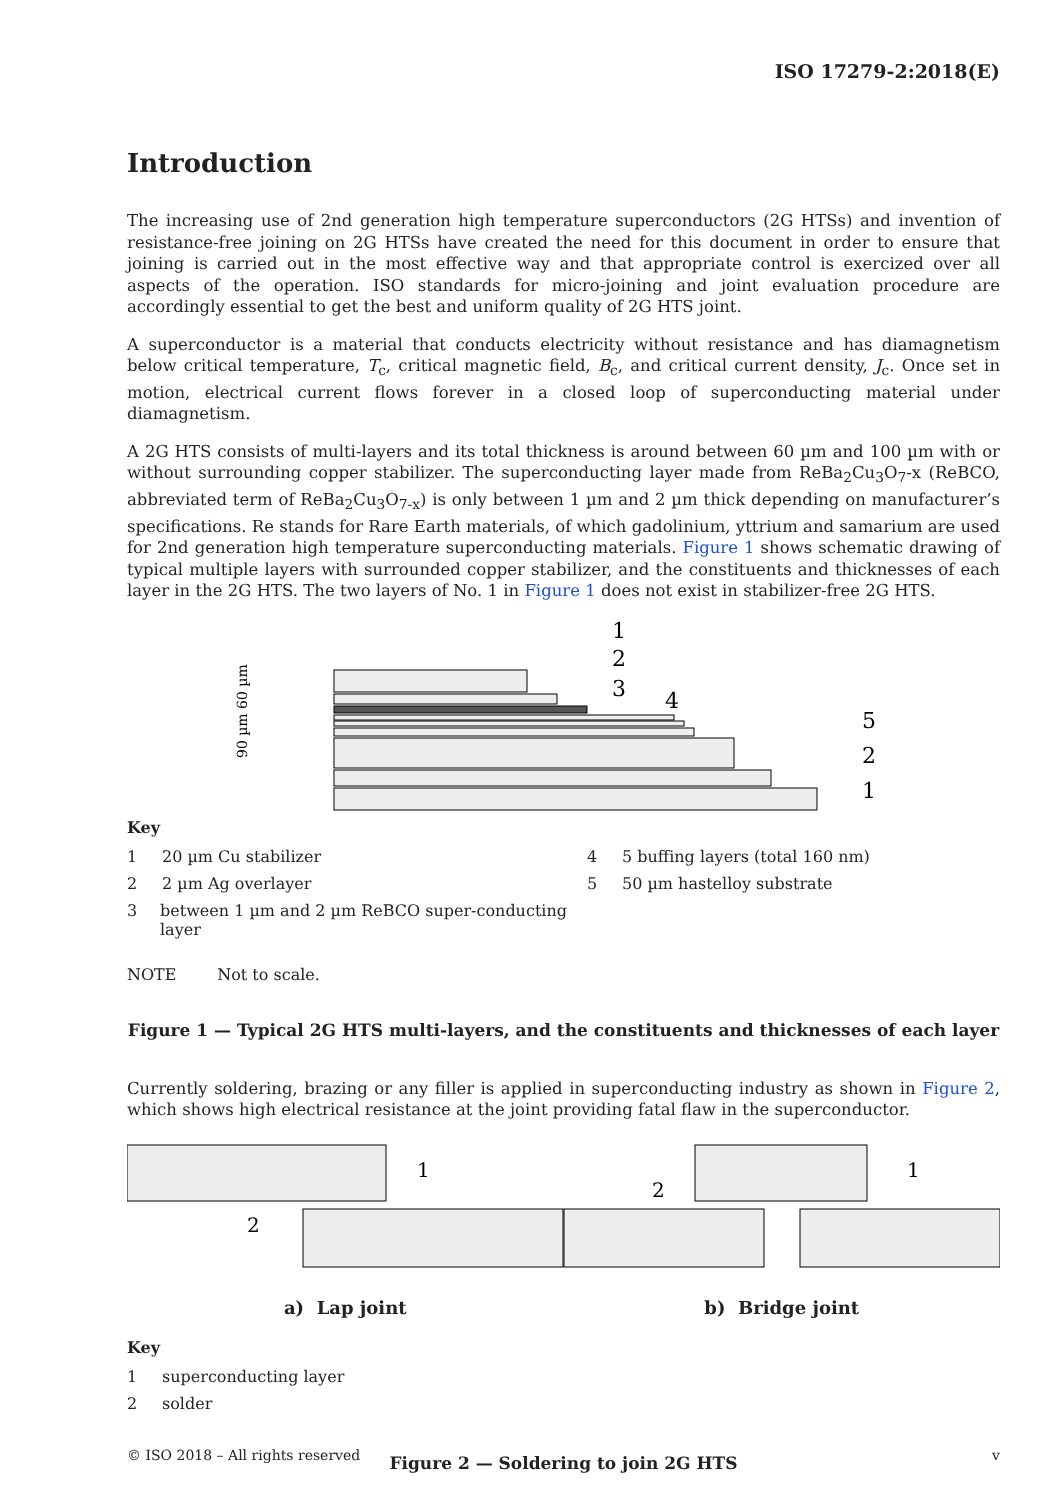ISO 17279-2:2018(E)
Introduction
The increasing use of 2nd generation high temperature superconductors (2G HTSs) and invention of resistance-free joining on 2G HTSs have created the need for this document in order to ensure that joining is carried out in the most effective way and that appropriate control is exercized over all aspects of the operation. ISO standards for micro-joining and joint evaluation procedure are accordingly essential to get the best and uniform quality of 2G HTS joint.
A superconductor is a material that conducts electricity without resistance and has diamagnetism below critical temperature, T<sub>c</sub>, critical magnetic field, B<sub>c</sub>, and critical current density, J<sub>c</sub>. Once set in motion, electrical current flows forever in a closed loop of superconducting material under diamagnetism.
A 2G HTS consists of multi-layers and its total thickness is around between 60 µm and 100 µm with or without surrounding copper stabilizer. The superconducting layer made from ReBa<sub>2</sub>Cu<sub>3</sub>O<sub>7</sub>-x (ReBCO, abbreviated term of ReBa<sub>2</sub>Cu<sub>3</sub>O<sub>7-x</sub>) is only between 1 µm and 2 µm thick depending on manufacturer’s specifications. Re stands for Rare Earth materials, of which gadolinium, yttrium and samarium are used for 2nd generation high temperature superconducting materials. Figure 1 shows schematic drawing of typical multiple layers with surrounded copper stabilizer, and the constituents and thicknesses of each layer in the 2G HTS. The two layers of No. 1 in Figure 1 does not exist in stabilizer-free 2G HTS.
90 µm 60 µm
1
2
3
4
5
2
1
Key
1 20 µm Cu stabilizer
2 2 µm Ag overlayer
3 between 1 µm and 2 µm ReBCO super-conducting layer
4 5 buffing layers (total 160 nm)
5 50 µm hastelloy substrate
NOTE Not to scale.
Figure 1 — Typical 2G HTS multi-layers, and the constituents and thicknesses of each layer
Currently soldering, brazing or any filler is applied in superconducting industry as shown in Figure 2, which shows high electrical resistance at the joint providing fatal flaw in the superconductor.
1
2
2
1
a) Lap joint b) Bridge joint
Key
1 superconducting layer
2 solder
Figure 2 — Soldering to join 2G HTS
© ISO 2018 – All rights reserved v